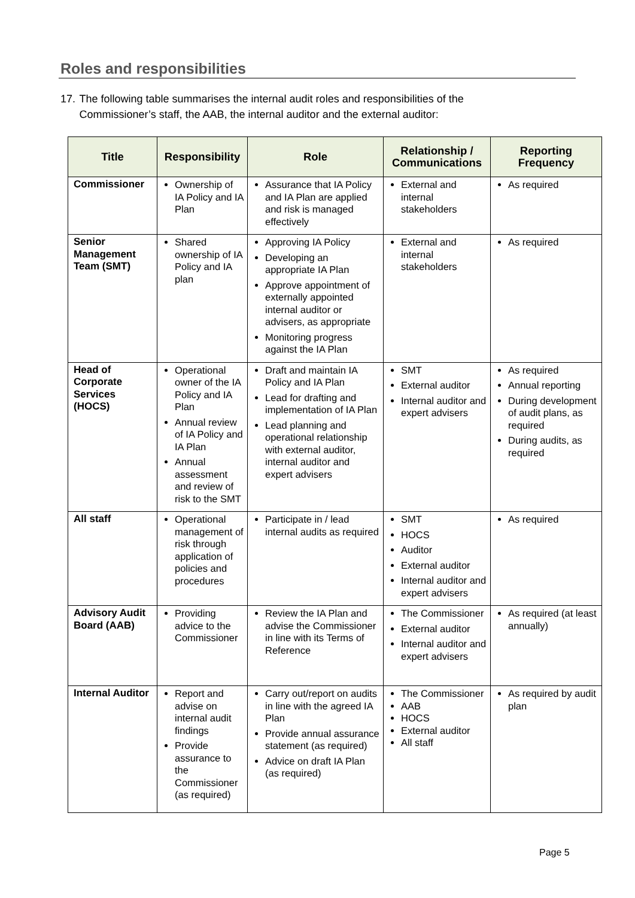Roles and responsibilities
17. The following table summarises the internal audit roles and responsibilities of the Commissioner’s staff, the AAB, the internal auditor and the external auditor:
| Title | Responsibility | Role | Relationship / Communications | Reporting Frequency |
| --- | --- | --- | --- | --- |
| Commissioner | Ownership of IA Policy and IA Plan | Assurance that IA Policy and IA Plan are applied and risk is managed effectively | External and internal stakeholders | As required |
| Senior Management Team (SMT) | Shared ownership of IA Policy and IA plan | Approving IA Policy Developing an appropriate IA Plan Approve appointment of externally appointed internal auditor or advisers, as appropriate Monitoring progress against the IA Plan | External and internal stakeholders | As required |
| Head of Corporate Services (HOCS) | Operational owner of the IA Policy and IA Plan Annual review of IA Policy and IA Plan Annual assessment and review of risk to the SMT | Draft and maintain IA Policy and IA Plan Lead for drafting and implementation of IA Plan Lead planning and operational relationship with external auditor, internal auditor and expert advisers | SMT External auditor Internal auditor and expert advisers | As required Annual reporting During development of audit plans, as required During audits, as required |
| All staff | Operational management of risk through application of policies and procedures | Participate in / lead internal audits as required | SMT HOCS Auditor External auditor Internal auditor and expert advisers | As required |
| Advisory Audit Board (AAB) | Providing advice to the Commissioner | Review the IA Plan and advise the Commissioner in line with its Terms of Reference | The Commissioner External auditor Internal auditor and expert advisers | As required (at least annually) |
| Internal Auditor | Report and advise on internal audit findings Provide assurance to the Commissioner (as required) | Carry out/report on audits in line with the agreed IA Plan Provide annual assurance statement (as required) Advice on draft IA Plan (as required) | The Commissioner AAB HOCS External auditor All staff | As required by audit plan |
Page 5